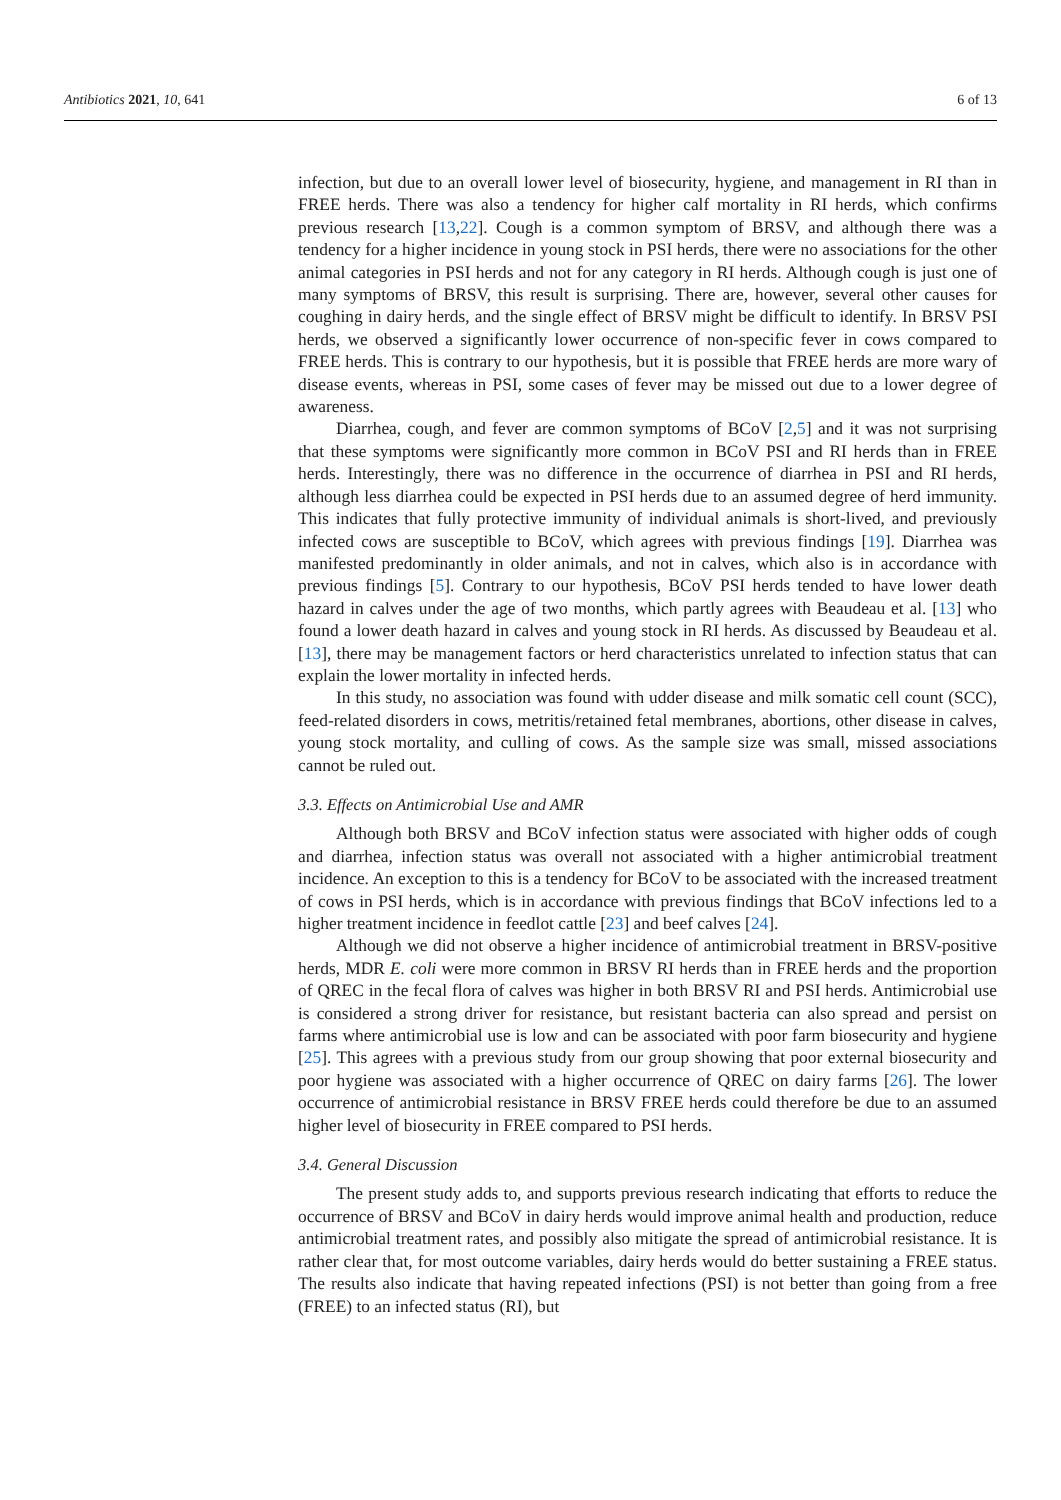Antibiotics 2021, 10, 641 6 of 13
infection, but due to an overall lower level of biosecurity, hygiene, and management in RI than in FREE herds. There was also a tendency for higher calf mortality in RI herds, which confirms previous research [13,22]. Cough is a common symptom of BRSV, and although there was a tendency for a higher incidence in young stock in PSI herds, there were no associations for the other animal categories in PSI herds and not for any category in RI herds. Although cough is just one of many symptoms of BRSV, this result is surprising. There are, however, several other causes for coughing in dairy herds, and the single effect of BRSV might be difficult to identify. In BRSV PSI herds, we observed a significantly lower occurrence of non-specific fever in cows compared to FREE herds. This is contrary to our hypothesis, but it is possible that FREE herds are more wary of disease events, whereas in PSI, some cases of fever may be missed out due to a lower degree of awareness.
Diarrhea, cough, and fever are common symptoms of BCoV [2,5] and it was not surprising that these symptoms were significantly more common in BCoV PSI and RI herds than in FREE herds. Interestingly, there was no difference in the occurrence of diarrhea in PSI and RI herds, although less diarrhea could be expected in PSI herds due to an assumed degree of herd immunity. This indicates that fully protective immunity of individual animals is short-lived, and previously infected cows are susceptible to BCoV, which agrees with previous findings [19]. Diarrhea was manifested predominantly in older animals, and not in calves, which also is in accordance with previous findings [5]. Contrary to our hypothesis, BCoV PSI herds tended to have lower death hazard in calves under the age of two months, which partly agrees with Beaudeau et al. [13] who found a lower death hazard in calves and young stock in RI herds. As discussed by Beaudeau et al. [13], there may be management factors or herd characteristics unrelated to infection status that can explain the lower mortality in infected herds.
In this study, no association was found with udder disease and milk somatic cell count (SCC), feed-related disorders in cows, metritis/retained fetal membranes, abortions, other disease in calves, young stock mortality, and culling of cows. As the sample size was small, missed associations cannot be ruled out.
3.3. Effects on Antimicrobial Use and AMR
Although both BRSV and BCoV infection status were associated with higher odds of cough and diarrhea, infection status was overall not associated with a higher antimicrobial treatment incidence. An exception to this is a tendency for BCoV to be associated with the increased treatment of cows in PSI herds, which is in accordance with previous findings that BCoV infections led to a higher treatment incidence in feedlot cattle [23] and beef calves [24].
Although we did not observe a higher incidence of antimicrobial treatment in BRSV-positive herds, MDR E. coli were more common in BRSV RI herds than in FREE herds and the proportion of QREC in the fecal flora of calves was higher in both BRSV RI and PSI herds. Antimicrobial use is considered a strong driver for resistance, but resistant bacteria can also spread and persist on farms where antimicrobial use is low and can be associated with poor farm biosecurity and hygiene [25]. This agrees with a previous study from our group showing that poor external biosecurity and poor hygiene was associated with a higher occurrence of QREC on dairy farms [26]. The lower occurrence of antimicrobial resistance in BRSV FREE herds could therefore be due to an assumed higher level of biosecurity in FREE compared to PSI herds.
3.4. General Discussion
The present study adds to, and supports previous research indicating that efforts to reduce the occurrence of BRSV and BCoV in dairy herds would improve animal health and production, reduce antimicrobial treatment rates, and possibly also mitigate the spread of antimicrobial resistance. It is rather clear that, for most outcome variables, dairy herds would do better sustaining a FREE status. The results also indicate that having repeated infections (PSI) is not better than going from a free (FREE) to an infected status (RI), but